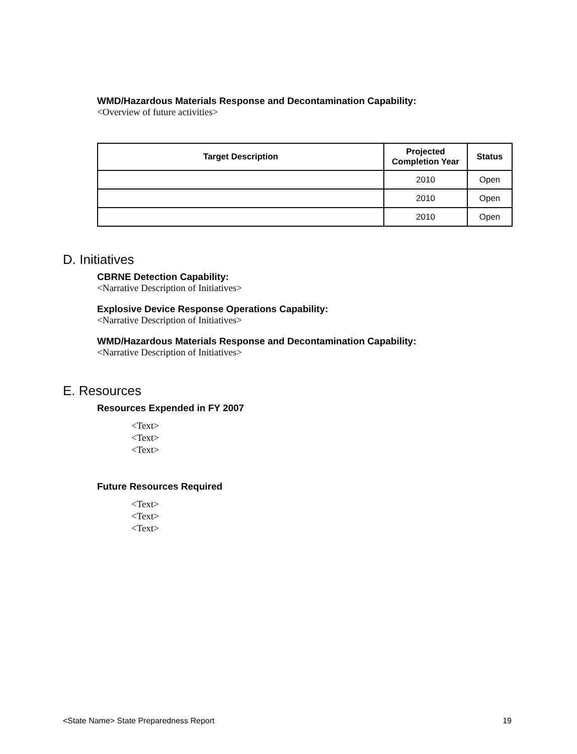WMD/Hazardous Materials Response and Decontamination Capability:
<Overview of future activities>
| Target Description | Projected Completion Year | Status |
| --- | --- | --- |
| | 2010 | Open |
| | 2010 | Open |
| | 2010 | Open |
D. Initiatives
CBRNE Detection Capability:
<Narrative Description of Initiatives>
Explosive Device Response Operations Capability:
<Narrative Description of Initiatives>
WMD/Hazardous Materials Response and Decontamination Capability:
<Narrative Description of Initiatives>
E. Resources
Resources Expended in FY 2007
<Text>
<Text>
<Text>
Future Resources Required
<Text>
<Text>
<Text>
<State Name> State Preparedness Report 19